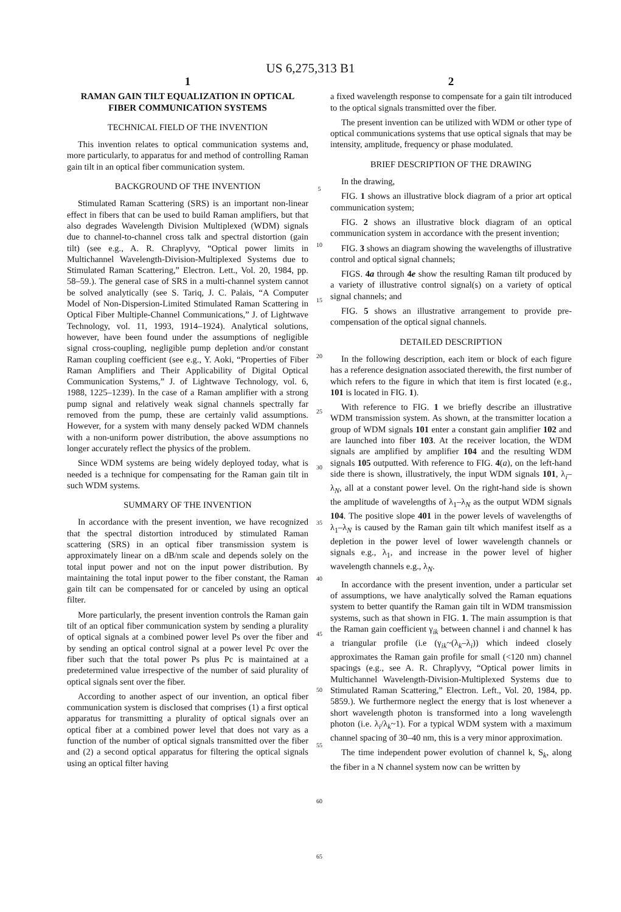US 6,275,313 B1
1
RAMAN GAIN TILT EQUALIZATION IN OPTICAL FIBER COMMUNICATION SYSTEMS
TECHNICAL FIELD OF THE INVENTION
This invention relates to optical communication systems and, more particularly, to apparatus for and method of controlling Raman gain tilt in an optical fiber communication system.
BACKGROUND OF THE INVENTION
Stimulated Raman Scattering (SRS) is an important non-linear effect in fibers that can be used to build Raman amplifiers, but that also degrades Wavelength Division Multiplexed (WDM) signals due to channel-to-channel cross talk and spectral distortion (gain tilt) (see e.g., A. R. Chraplyvy, “Optical power limits in Multichannel Wavelength-Division-Multiplexed Systems due to Stimulated Raman Scattering,” Electron. Lett., Vol. 20, 1984, pp. 58–59.). The general case of SRS in a multi-channel system cannot be solved analytically (see S. Tariq, J. C. Palais, “A Computer Model of Non-Dispersion-Limited Stimulated Raman Scattering in Optical Fiber Multiple-Channel Communications,” J. of Lightwave Technology, vol. 11, 1993, 1914–1924). Analytical solutions, however, have been found under the assumptions of negligible signal cross-coupling, negligible pump depletion and/or constant Raman coupling coefficient (see e.g., Y. Aoki, “Properties of Fiber Raman Amplifiers and Their Applicability of Digital Optical Communication Systems,” J. of Lightwave Technology, vol. 6, 1988, 1225–1239). In the case of a Raman amplifier with a strong pump signal and relatively weak signal channels spectrally far removed from the pump, these are certainly valid assumptions. However, for a system with many densely packed WDM channels with a non-uniform power distribution, the above assumptions no longer accurately reflect the physics of the problem.
Since WDM systems are being widely deployed today, what is needed is a technique for compensating for the Raman gain tilt in such WDM systems.
SUMMARY OF THE INVENTION
In accordance with the present invention, we have recognized that the spectral distortion introduced by stimulated Raman scattering (SRS) in an optical fiber transmission system is approximately linear on a dB/nm scale and depends solely on the total input power and not on the input power distribution. By maintaining the total input power to the fiber constant, the Raman gain tilt can be compensated for or canceled by using an optical filter.
More particularly, the present invention controls the Raman gain tilt of an optical fiber communication system by sending a plurality of optical signals at a combined power level Ps over the fiber and by sending an optical control signal at a power level Pc over the fiber such that the total power Ps plus Pc is maintained at a predetermined value irrespective of the number of said plurality of optical signals sent over the fiber.
According to another aspect of our invention, an optical fiber communication system is disclosed that comprises (1) a first optical apparatus for transmitting a plurality of optical signals over an optical fiber at a combined power level that does not vary as a function of the number of optical signals transmitted over the fiber and (2) a second optical apparatus for filtering the optical signals using an optical filter having
5
10
15
20
25
30
35
40
45
50
55
60
65
2
a fixed wavelength response to compensate for a gain tilt introduced to the optical signals transmitted over the fiber.
The present invention can be utilized with WDM or other type of optical communications systems that use optical signals that may be intensity, amplitude, frequency or phase modulated.
BRIEF DESCRIPTION OF THE DRAWING
In the drawing,
FIG. 1 shows an illustrative block diagram of a prior art optical communication system;
FIG. 2 shows an illustrative block diagram of an optical communication system in accordance with the present invention;
FIG. 3 shows an diagram showing the wavelengths of illustrative control and optical signal channels;
FIGS. 4a through 4e show the resulting Raman tilt produced by a variety of illustrative control signal(s) on a variety of optical signal channels; and
FIG. 5 shows an illustrative arrangement to provide pre-compensation of the optical signal channels.
DETAILED DESCRIPTION
In the following description, each item or block of each figure has a reference designation associated therewith, the first number of which refers to the figure in which that item is first located (e.g., 101 is located in FIG. 1).
With reference to FIG. 1 we briefly describe an illustrative WDM transmission system. As shown, at the transmitter location a group of WDM signals 101 enter a constant gain amplifier 102 and are launched into fiber 103. At the receiver location, the WDM signals are amplified by amplifier 104 and the resulting WDM signals 105 outputted. With reference to FIG. 4(a), on the left-hand side there is shown, illustratively, the input WDM signals 101, λ<sub>i</sub>–λ<sub>N</sub>, all at a constant power level. On the right-hand side is shown the amplitude of wavelengths of λ<sub>1</sub>–λ<sub>N</sub> as the output WDM signals 104. The positive slope 401 in the power levels of wavelengths of λ<sub>1</sub>–λ<sub>N</sub> is caused by the Raman gain tilt which manifest itself as a depletion in the power level of lower wavelength channels or signals e.g., λ<sub>1</sub>, and increase in the power level of higher wavelength channels e.g., λ<sub>N</sub>.
In accordance with the present invention, under a particular set of assumptions, we have analytically solved the Raman equations system to better quantify the Raman gain tilt in WDM transmission systems, such as that shown in FIG. 1. The main assumption is that the Raman gain coefficient γ<sub>ik</sub> between channel i and channel k has a triangular profile (i.e (γ<sub>ik</sub>~(λ<sub>k</sub>–λ<sub>i</sub>)) which indeed closely approximates the Raman gain profile for small (<120 nm) channel spacings (e.g., see A. R. Chraplyvy, “Optical power limits in Multichannel Wavelength-Division-Multiplexed Systems due to Stimulated Raman Scattering,” Electron. Left., Vol. 20, 1984, pp. 5859.). We furthermore neglect the energy that is lost whenever a short wavelength photon is transformed into a long wavelength photon (i.e. λ<sub>i</sub>/λ<sub>k</sub>~1). For a typical WDM system with a maximum channel spacing of 30–40 nm, this is a very minor approximation.
The time independent power evolution of channel k, S<sub>k</sub>, along the fiber in a N channel system now can be written by